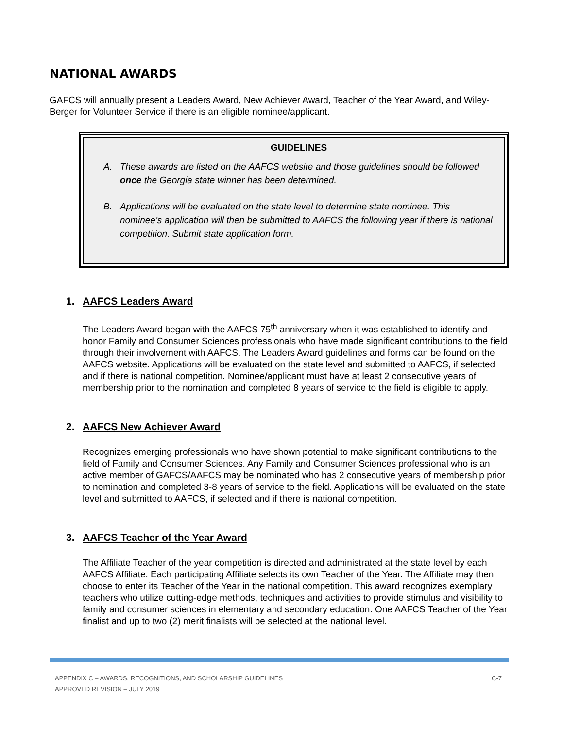NATIONAL AWARDS
GAFCS will annually present a Leaders Award, New Achiever Award, Teacher of the Year Award, and Wiley-Berger for Volunteer Service if there is an eligible nominee/applicant.
GUIDELINES
A. These awards are listed on the AAFCS website and those guidelines should be followed once the Georgia state winner has been determined.
B. Applications will be evaluated on the state level to determine state nominee. This nominee’s application will then be submitted to AAFCS the following year if there is national competition. Submit state application form.
1. AAFCS Leaders Award
The Leaders Award began with the AAFCS 75<sup>th</sup> anniversary when it was established to identify and honor Family and Consumer Sciences professionals who have made significant contributions to the field through their involvement with AAFCS. The Leaders Award guidelines and forms can be found on the AAFCS website. Applications will be evaluated on the state level and submitted to AAFCS, if selected and if there is national competition. Nominee/applicant must have at least 2 consecutive years of membership prior to the nomination and completed 8 years of service to the field is eligible to apply.
2. AAFCS New Achiever Award
Recognizes emerging professionals who have shown potential to make significant contributions to the field of Family and Consumer Sciences. Any Family and Consumer Sciences professional who is an active member of GAFCS/AAFCS may be nominated who has 2 consecutive years of membership prior to nomination and completed 3-8 years of service to the field. Applications will be evaluated on the state level and submitted to AAFCS, if selected and if there is national competition.
3. AAFCS Teacher of the Year Award
The Affiliate Teacher of the year competition is directed and administrated at the state level by each AAFCS Affiliate. Each participating Affiliate selects its own Teacher of the Year. The Affiliate may then choose to enter its Teacher of the Year in the national competition. This award recognizes exemplary teachers who utilize cutting-edge methods, techniques and activities to provide stimulus and visibility to family and consumer sciences in elementary and secondary education. One AAFCS Teacher of the Year finalist and up to two (2) merit finalists will be selected at the national level.
C-7 APPENDIX C – AWARDS, RECOGNITIONS, AND SCHOLARSHIP GUIDELINES
APPROVED REVISION – JULY 2019